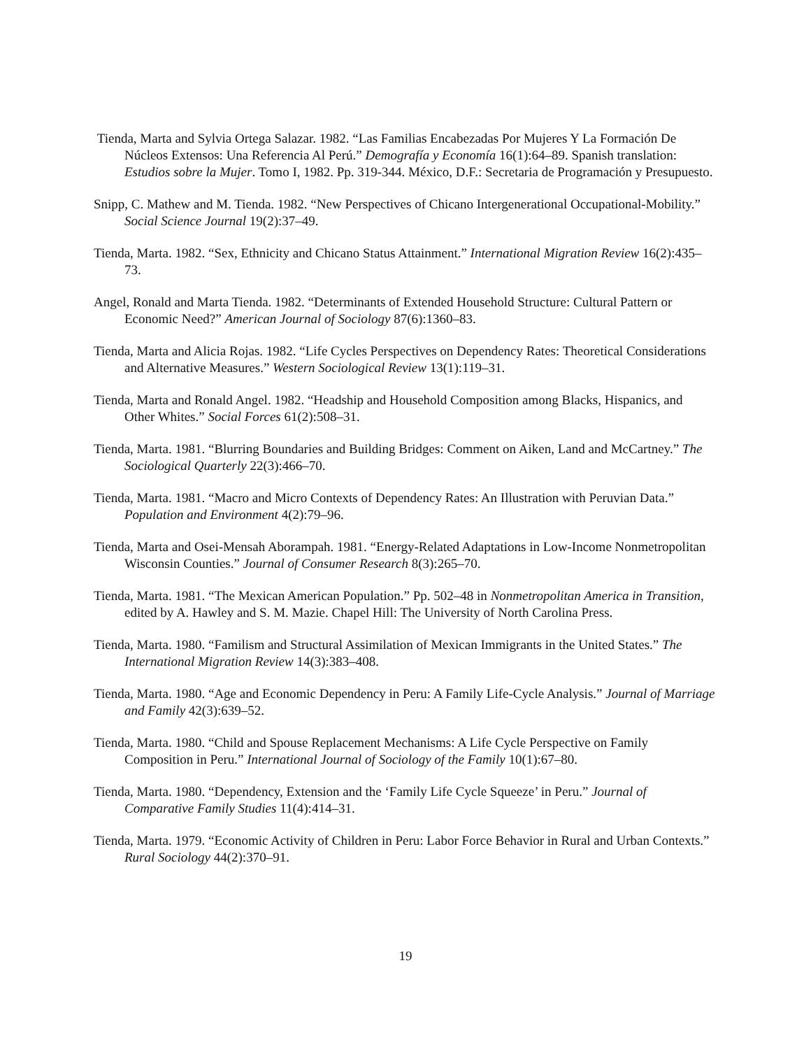Tienda, Marta and Sylvia Ortega Salazar. 1982. “Las Familias Encabezadas Por Mujeres Y La Formación De Núcleos Extensos: Una Referencia Al Perú.” Demografía y Economía 16(1):64–89. Spanish translation: Estudios sobre la Mujer. Tomo I, 1982. Pp. 319-344. México, D.F.: Secretaria de Programación y Presupuesto.
Snipp, C. Mathew and M. Tienda. 1982. “New Perspectives of Chicano Intergenerational Occupational-Mobility.” Social Science Journal 19(2):37–49.
Tienda, Marta. 1982. “Sex, Ethnicity and Chicano Status Attainment.” International Migration Review 16(2):435–73.
Angel, Ronald and Marta Tienda. 1982. “Determinants of Extended Household Structure: Cultural Pattern or Economic Need?” American Journal of Sociology 87(6):1360–83.
Tienda, Marta and Alicia Rojas. 1982. “Life Cycles Perspectives on Dependency Rates: Theoretical Considerations and Alternative Measures.” Western Sociological Review 13(1):119–31.
Tienda, Marta and Ronald Angel. 1982. “Headship and Household Composition among Blacks, Hispanics, and Other Whites.” Social Forces 61(2):508–31.
Tienda, Marta. 1981. “Blurring Boundaries and Building Bridges: Comment on Aiken, Land and McCartney.” The Sociological Quarterly 22(3):466–70.
Tienda, Marta. 1981. “Macro and Micro Contexts of Dependency Rates: An Illustration with Peruvian Data.” Population and Environment 4(2):79–96.
Tienda, Marta and Osei-Mensah Aborampah. 1981. “Energy-Related Adaptations in Low-Income Nonmetropolitan Wisconsin Counties.” Journal of Consumer Research 8(3):265–70.
Tienda, Marta. 1981. “The Mexican American Population.” Pp. 502–48 in Nonmetropolitan America in Transition, edited by A. Hawley and S. M. Mazie. Chapel Hill: The University of North Carolina Press.
Tienda, Marta. 1980. “Familism and Structural Assimilation of Mexican Immigrants in the United States.” The International Migration Review 14(3):383–408.
Tienda, Marta. 1980. “Age and Economic Dependency in Peru: A Family Life-Cycle Analysis.” Journal of Marriage and Family 42(3):639–52.
Tienda, Marta. 1980. “Child and Spouse Replacement Mechanisms: A Life Cycle Perspective on Family Composition in Peru.” International Journal of Sociology of the Family 10(1):67–80.
Tienda, Marta. 1980. “Dependency, Extension and the ‘Family Life Cycle Squeeze’ in Peru.” Journal of Comparative Family Studies 11(4):414–31.
Tienda, Marta. 1979. “Economic Activity of Children in Peru: Labor Force Behavior in Rural and Urban Contexts.” Rural Sociology 44(2):370–91.
19